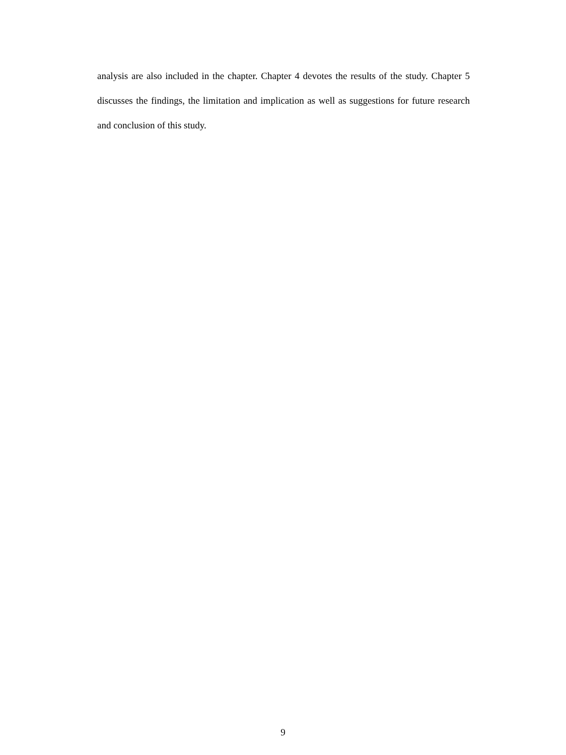analysis are also included in the chapter. Chapter 4 devotes the results of the study. Chapter 5 discusses the findings, the limitation and implication as well as suggestions for future research and conclusion of this study.
9